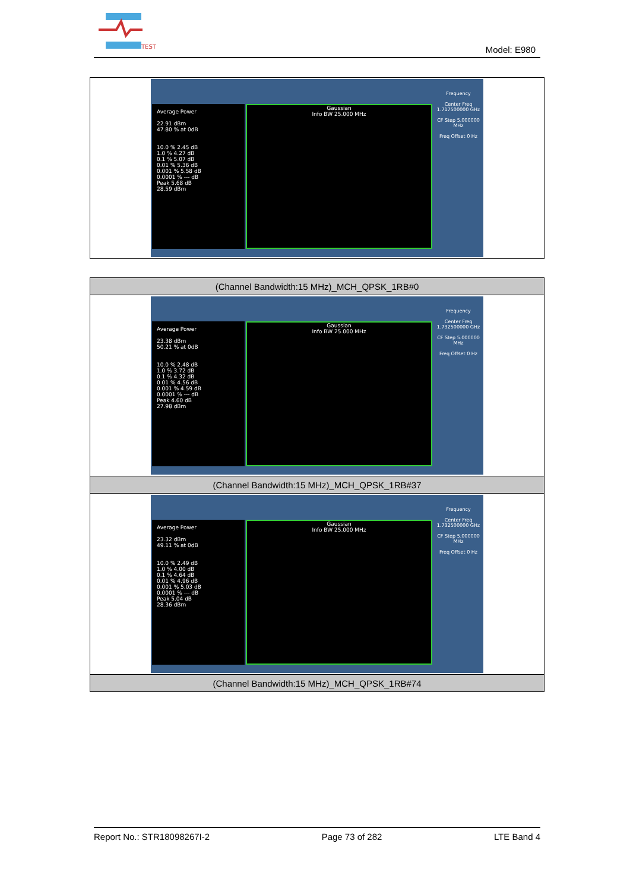TEST
Model: E980
| Average Power 22.91 dBm 47.80 % at 0dB 10.0 % 2.45 dB 1.0 % 4.27 dB 0.1 % 5.07 dB 0.01 % 5.36 dB 0.001 % 5.58 dB 0.0001 % --- dB Peak 5.68 dB 28.59 dBm Gaussian Info BW 25.000 MHz Frequency Center Freq 1.717500000 GHz CF Step 5.000000 MHz Freq Offset 0 Hz |
| (Channel Bandwidth:15 MHz)_MCH_QPSK_1RB#0 |
| Average Power 23.38 dBm 50.21 % at 0dB 10.0 % 2.48 dB 1.0 % 3.72 dB 0.1 % 4.32 dB 0.01 % 4.56 dB 0.001 % 4.59 dB 0.0001 % --- dB Peak 4.60 dB 27.98 dBm Gaussian Info BW 25.000 MHz Frequency Center Freq 1.732500000 GHz CF Step 5.000000 MHz Freq Offset 0 Hz |
| (Channel Bandwidth:15 MHz)_MCH_QPSK_1RB#37 |
| Average Power 23.32 dBm 49.11 % at 0dB 10.0 % 2.49 dB 1.0 % 4.00 dB 0.1 % 4.64 dB 0.01 % 4.96 dB 0.001 % 5.03 dB 0.0001 % --- dB Peak 5.04 dB 28.36 dBm Gaussian Info BW 25.000 MHz Frequency Center Freq 1.732500000 GHz CF Step 5.000000 MHz Freq Offset 0 Hz |
| (Channel Bandwidth:15 MHz)_MCH_QPSK_1RB#74 |
Report No.: STR18098267I-2 Page 73 of 282 LTE Band 4